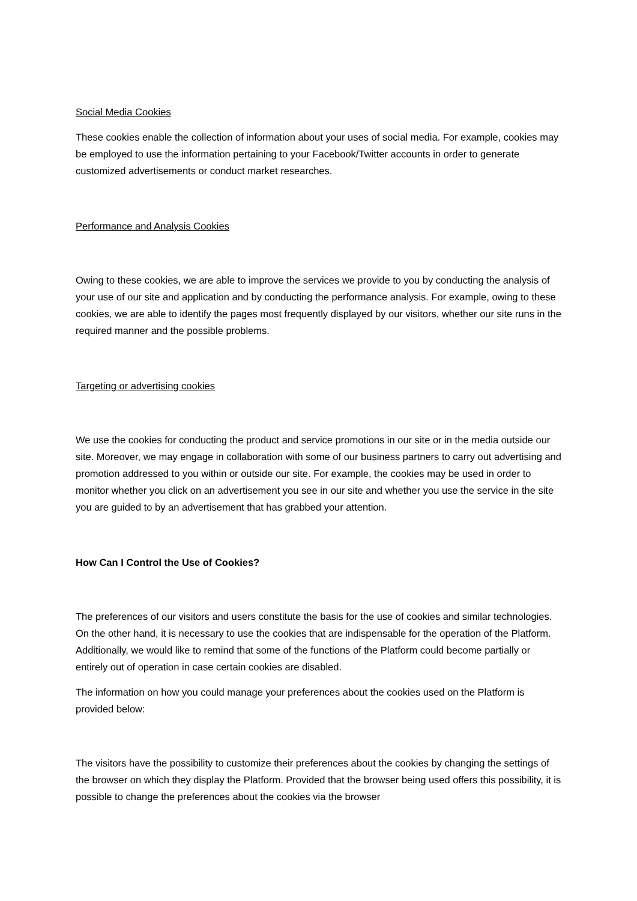Social Media Cookies
These cookies enable the collection of information about your uses of social media. For example, cookies may be employed to use the information pertaining to your Facebook/Twitter accounts in order to generate customized advertisements or conduct market researches.
Performance and Analysis Cookies
Owing to these cookies, we are able to improve the services we provide to you by conducting the analysis of your use of our site and application and by conducting the performance analysis. For example, owing to these cookies, we are able to identify the pages most frequently displayed by our visitors, whether our site runs in the required manner and the possible problems.
Targeting or advertising cookies
We use the cookies for conducting the product and service promotions in our site or in the media outside our site. Moreover, we may engage in collaboration with some of our business partners to carry out advertising and promotion addressed to you within or outside our site. For example, the cookies may be used in order to monitor whether you click on an advertisement you see in our site and whether you use the service in the site you are guided to by an advertisement that has grabbed your attention.
How Can I Control the Use of Cookies?
The preferences of our visitors and users constitute the basis for the use of cookies and similar technologies. On the other hand, it is necessary to use the cookies that are indispensable for the operation of the Platform. Additionally, we would like to remind that some of the functions of the Platform could become partially or entirely out of operation in case certain cookies are disabled.
The information on how you could manage your preferences about the cookies used on the Platform is provided below:
The visitors have the possibility to customize their preferences about the cookies by changing the settings of the browser on which they display the Platform. Provided that the browser being used offers this possibility, it is possible to change the preferences about the cookies via the browser